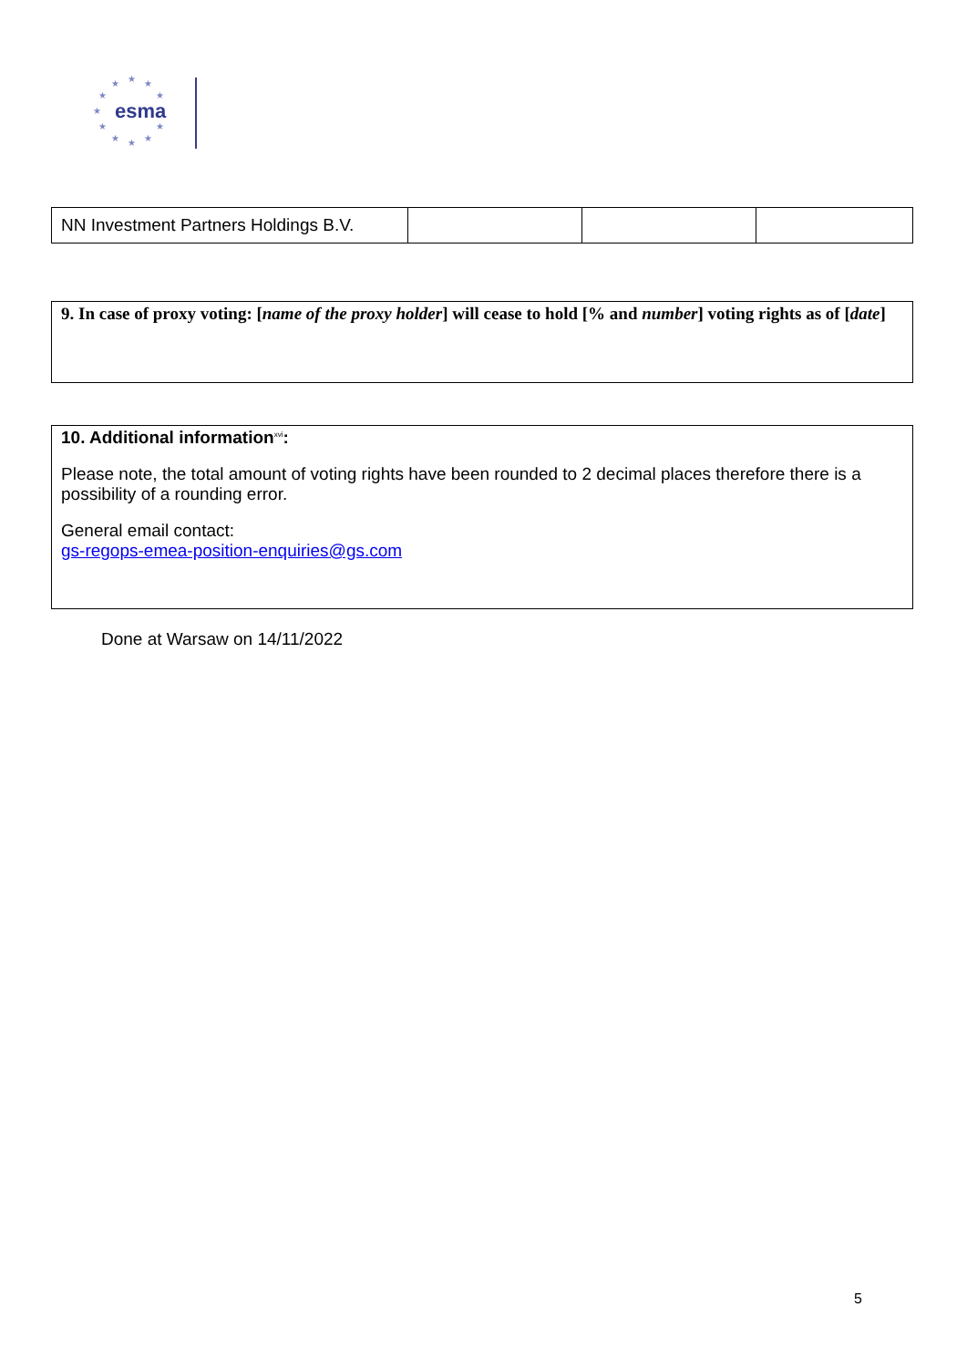★
★
★
★
★
★
★
★
★
★
★
esma
| NN Investment Partners Holdings B.V. | | | |
9. In case of proxy voting: [name of the proxy holder] will cease to hold [% and number] voting rights as of [date]
10. Additional information<sup>xvi</sup>:
Please note, the total amount of voting rights have been rounded to 2 decimal places therefore there is a possibility of a rounding error.
General email contact:
gs-regops-emea-position-enquiries@gs.com
Done at Warsaw on 14/11/2022
5